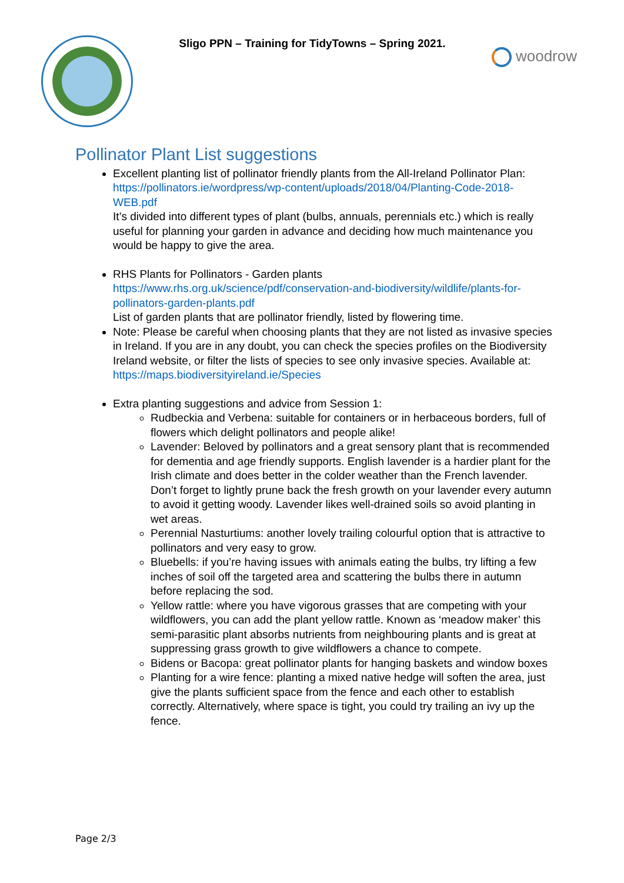Sligo PPN – Training for TidyTowns – Spring 2021.
woodrow
Pollinator Plant List suggestions
Excellent planting list of pollinator friendly plants from the All-Ireland Pollinator Plan: https://pollinators.ie/wordpress/wp-content/uploads/2018/04/Planting-Code-2018-WEB.pdf
It’s divided into different types of plant (bulbs, annuals, perennials etc.) which is really useful for planning your garden in advance and deciding how much maintenance you would be happy to give the area.
RHS Plants for Pollinators - Garden plants https://www.rhs.org.uk/science/pdf/conservation-and-biodiversity/wildlife/plants-for-pollinators-garden-plants.pdf
List of garden plants that are pollinator friendly, listed by flowering time.
Note: Please be careful when choosing plants that they are not listed as invasive species in Ireland. If you are in any doubt, you can check the species profiles on the Biodiversity Ireland website, or filter the lists of species to see only invasive species. Available at:
https://maps.biodiversityireland.ie/Species
Extra planting suggestions and advice from Session 1:
Rudbeckia and Verbena: suitable for containers or in herbaceous borders, full of flowers which delight pollinators and people alike!
Lavender: Beloved by pollinators and a great sensory plant that is recommended for dementia and age friendly supports. English lavender is a hardier plant for the Irish climate and does better in the colder weather than the French lavender. Don’t forget to lightly prune back the fresh growth on your lavender every autumn to avoid it getting woody. Lavender likes well-drained soils so avoid planting in wet areas.
Perennial Nasturtiums: another lovely trailing colourful option that is attractive to pollinators and very easy to grow.
Bluebells: if you’re having issues with animals eating the bulbs, try lifting a few inches of soil off the targeted area and scattering the bulbs there in autumn before replacing the sod.
Yellow rattle: where you have vigorous grasses that are competing with your wildflowers, you can add the plant yellow rattle. Known as ‘meadow maker’ this semi-parasitic plant absorbs nutrients from neighbouring plants and is great at suppressing grass growth to give wildflowers a chance to compete.
Bidens or Bacopa: great pollinator plants for hanging baskets and window boxes
Planting for a wire fence: planting a mixed native hedge will soften the area, just give the plants sufficient space from the fence and each other to establish correctly. Alternatively, where space is tight, you could try trailing an ivy up the fence.
Page 2/3